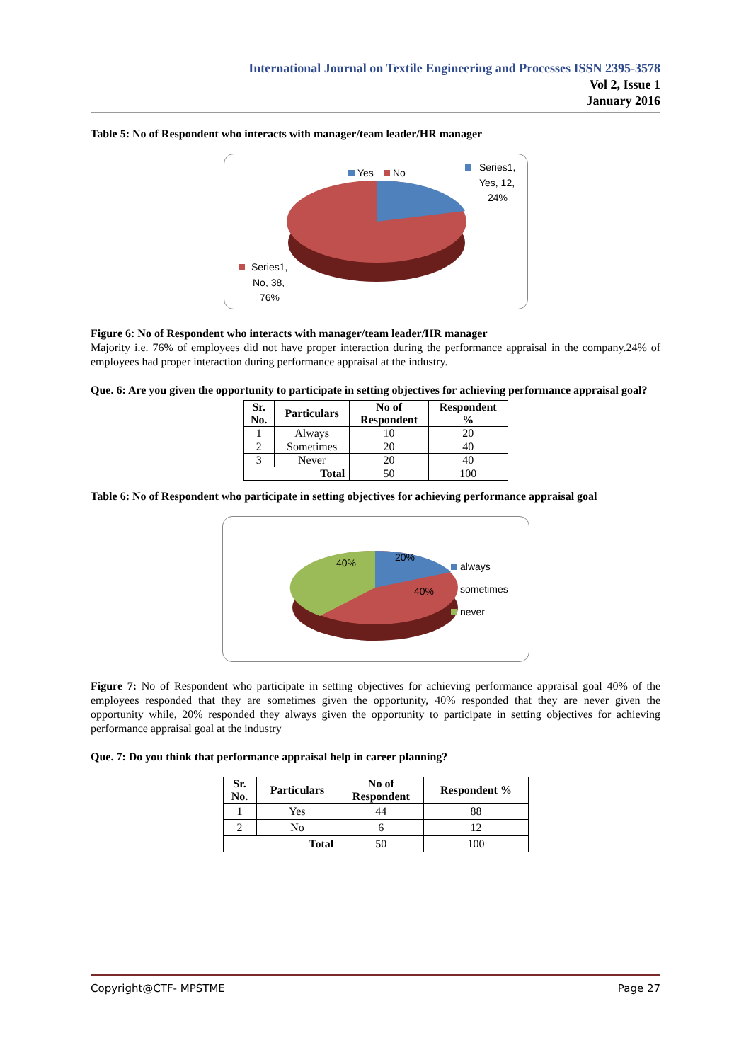International Journal on Textile Engineering and Processes ISSN 2395-3578
Vol 2, Issue 1
January 2016
Table 5: No of Respondent who interacts with manager/team leader/HR manager
Yes
No
Series1,
Yes, 12,
24%
Series1,
No, 38,
76%
Figure 6: No of Respondent who interacts with manager/team leader/HR manager
Majority i.e. 76% of employees did not have proper interaction during the performance appraisal in the company.24% of employees had proper interaction during performance appraisal at the industry.
Que. 6: Are you given the opportunity to participate in setting objectives for achieving performance appraisal goal?
| Sr. No. | Particulars | No of Respondent | Respondent % |
| --- | --- | --- | --- |
| 1 | Always | 10 | 20 |
| 2 | Sometimes | 20 | 40 |
| 3 | Never | 20 | 40 |
| Total | | 50 | 100 |
Table 6: No of Respondent who participate in setting objectives for achieving performance appraisal goal
40%
20%
40%
always
sometimes
never
Figure 7: No of Respondent who participate in setting objectives for achieving performance appraisal goal 40% of the employees responded that they are sometimes given the opportunity, 40% responded that they are never given the opportunity while, 20% responded they always given the opportunity to participate in setting objectives for achieving performance appraisal goal at the industry
Que. 7: Do you think that performance appraisal help in career planning?
| Sr. No. | Particulars | No of Respondent | Respondent % |
| --- | --- | --- | --- |
| 1 | Yes | 44 | 88 |
| 2 | No | 6 | 12 |
| Total | | 50 | 100 |
Copyright@CTF- MPSTME Page 27